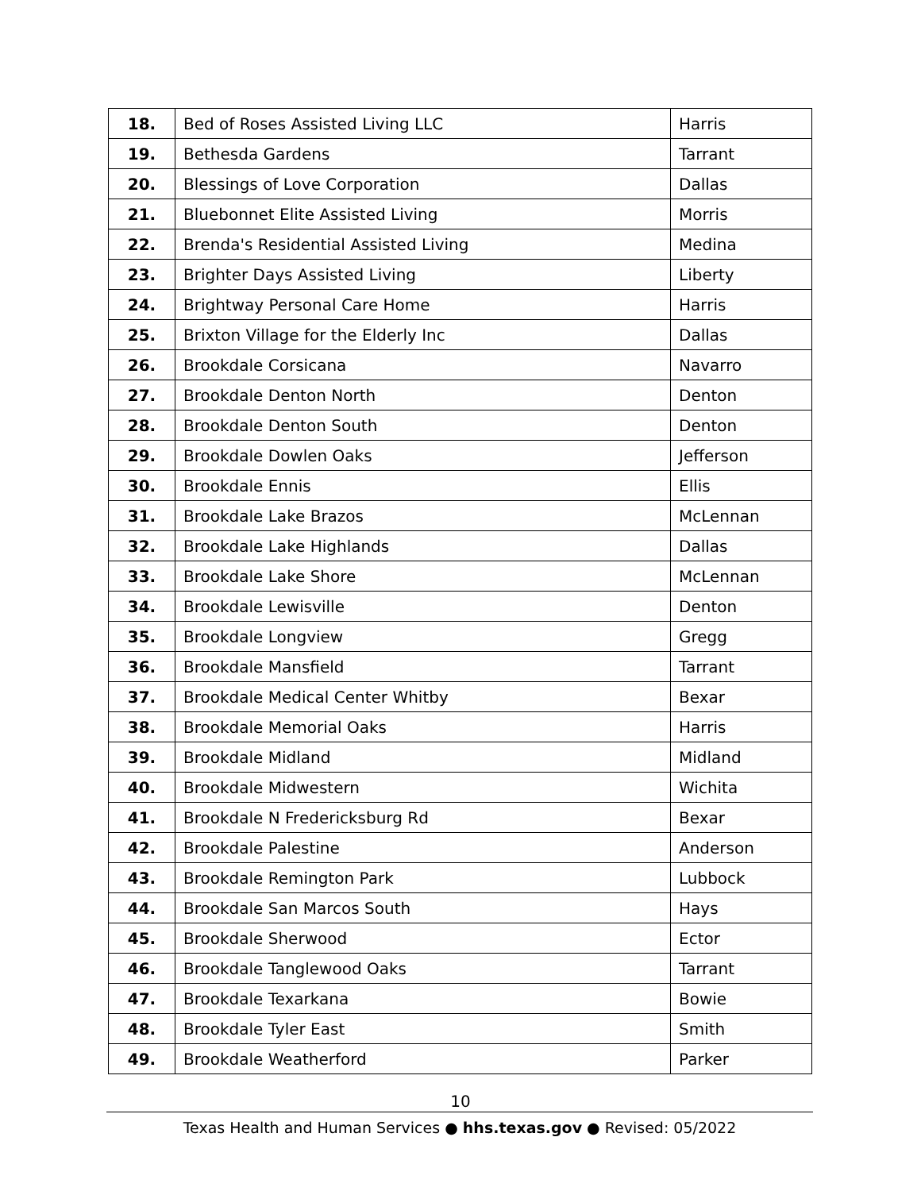| 18. | Bed of Roses Assisted Living LLC | Harris |
| 19. | Bethesda Gardens | Tarrant |
| 20. | Blessings of Love Corporation | Dallas |
| 21. | Bluebonnet Elite Assisted Living | Morris |
| 22. | Brenda's Residential Assisted Living | Medina |
| 23. | Brighter Days Assisted Living | Liberty |
| 24. | Brightway Personal Care Home | Harris |
| 25. | Brixton Village for the Elderly Inc | Dallas |
| 26. | Brookdale Corsicana | Navarro |
| 27. | Brookdale Denton North | Denton |
| 28. | Brookdale Denton South | Denton |
| 29. | Brookdale Dowlen Oaks | Jefferson |
| 30. | Brookdale Ennis | Ellis |
| 31. | Brookdale Lake Brazos | McLennan |
| 32. | Brookdale Lake Highlands | Dallas |
| 33. | Brookdale Lake Shore | McLennan |
| 34. | Brookdale Lewisville | Denton |
| 35. | Brookdale Longview | Gregg |
| 36. | Brookdale Mansfield | Tarrant |
| 37. | Brookdale Medical Center Whitby | Bexar |
| 38. | Brookdale Memorial Oaks | Harris |
| 39. | Brookdale Midland | Midland |
| 40. | Brookdale Midwestern | Wichita |
| 41. | Brookdale N Fredericksburg Rd | Bexar |
| 42. | Brookdale Palestine | Anderson |
| 43. | Brookdale Remington Park | Lubbock |
| 44. | Brookdale San Marcos South | Hays |
| 45. | Brookdale Sherwood | Ector |
| 46. | Brookdale Tanglewood Oaks | Tarrant |
| 47. | Brookdale Texarkana | Bowie |
| 48. | Brookdale Tyler East | Smith |
| 49. | Brookdale Weatherford | Parker |
10
Texas Health and Human Services ● hhs.texas.gov ● Revised: 05/2022